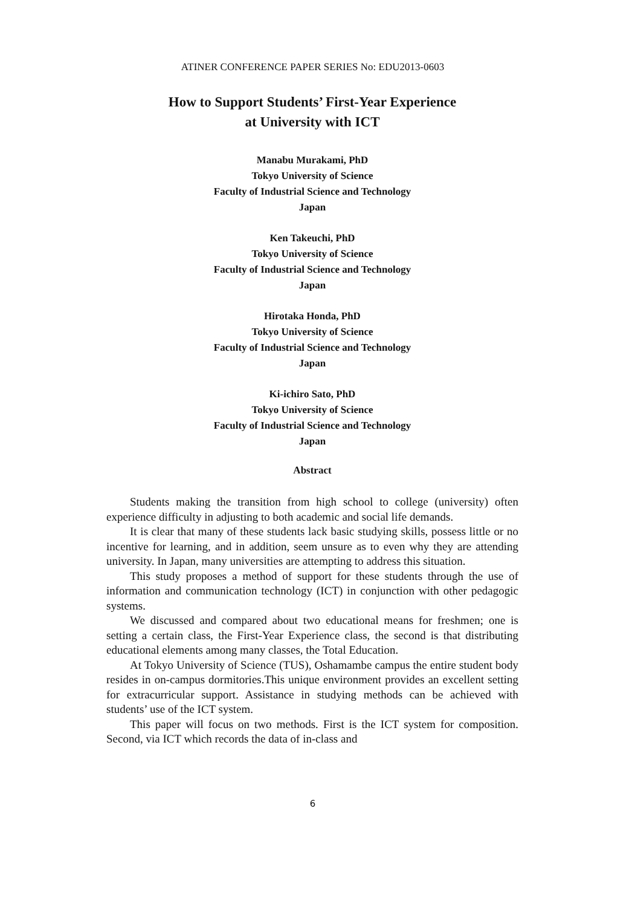ATINER CONFERENCE PAPER SERIES No: EDU2013-0603
How to Support Students’ First-Year Experience
at University with ICT
Manabu Murakami, PhD
Tokyo University of Science
Faculty of Industrial Science and Technology
Japan
Ken Takeuchi, PhD
Tokyo University of Science
Faculty of Industrial Science and Technology
Japan
Hirotaka Honda, PhD
Tokyo University of Science
Faculty of Industrial Science and Technology
Japan
Ki-ichiro Sato, PhD
Tokyo University of Science
Faculty of Industrial Science and Technology
Japan
Abstract
Students making the transition from high school to college (university) often experience difficulty in adjusting to both academic and social life demands.
It is clear that many of these students lack basic studying skills, possess little or no incentive for learning, and in addition, seem unsure as to even why they are attending university. In Japan, many universities are attempting to address this situation.
This study proposes a method of support for these students through the use of information and communication technology (ICT) in conjunction with other pedagogic systems.
We discussed and compared about two educational means for freshmen; one is setting a certain class, the First-Year Experience class, the second is that distributing educational elements among many classes, the Total Education.
At Tokyo University of Science (TUS), Oshamambe campus the entire student body resides in on-campus dormitories.This unique environment provides an excellent setting for extracurricular support. Assistance in studying methods can be achieved with students’ use of the ICT system.
This paper will focus on two methods. First is the ICT system for composition. Second, via ICT which records the data of in-class and
6